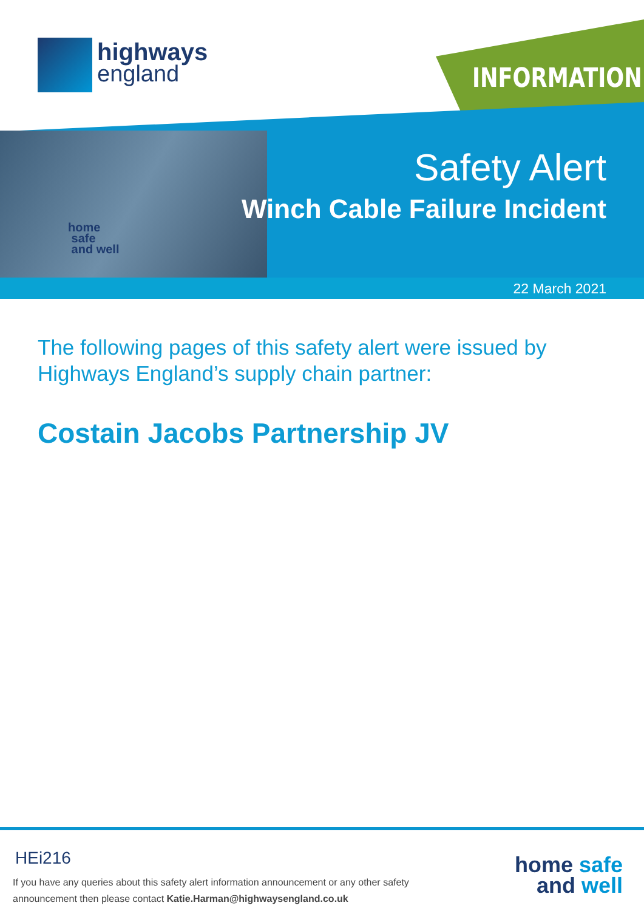highways
england
INFORMATION
home
safe
and well
Safety Alert
Winch Cable Failure Incident
22 March 2021
The following pages of this safety alert were issued by
Highways England’s supply chain partner:
Costain Jacobs Partnership JV
HEi216
If you have any queries about this safety alert information announcement or any other safety
announcement then please contact Katie.Harman@highwaysengland.co.uk
home safe
and well